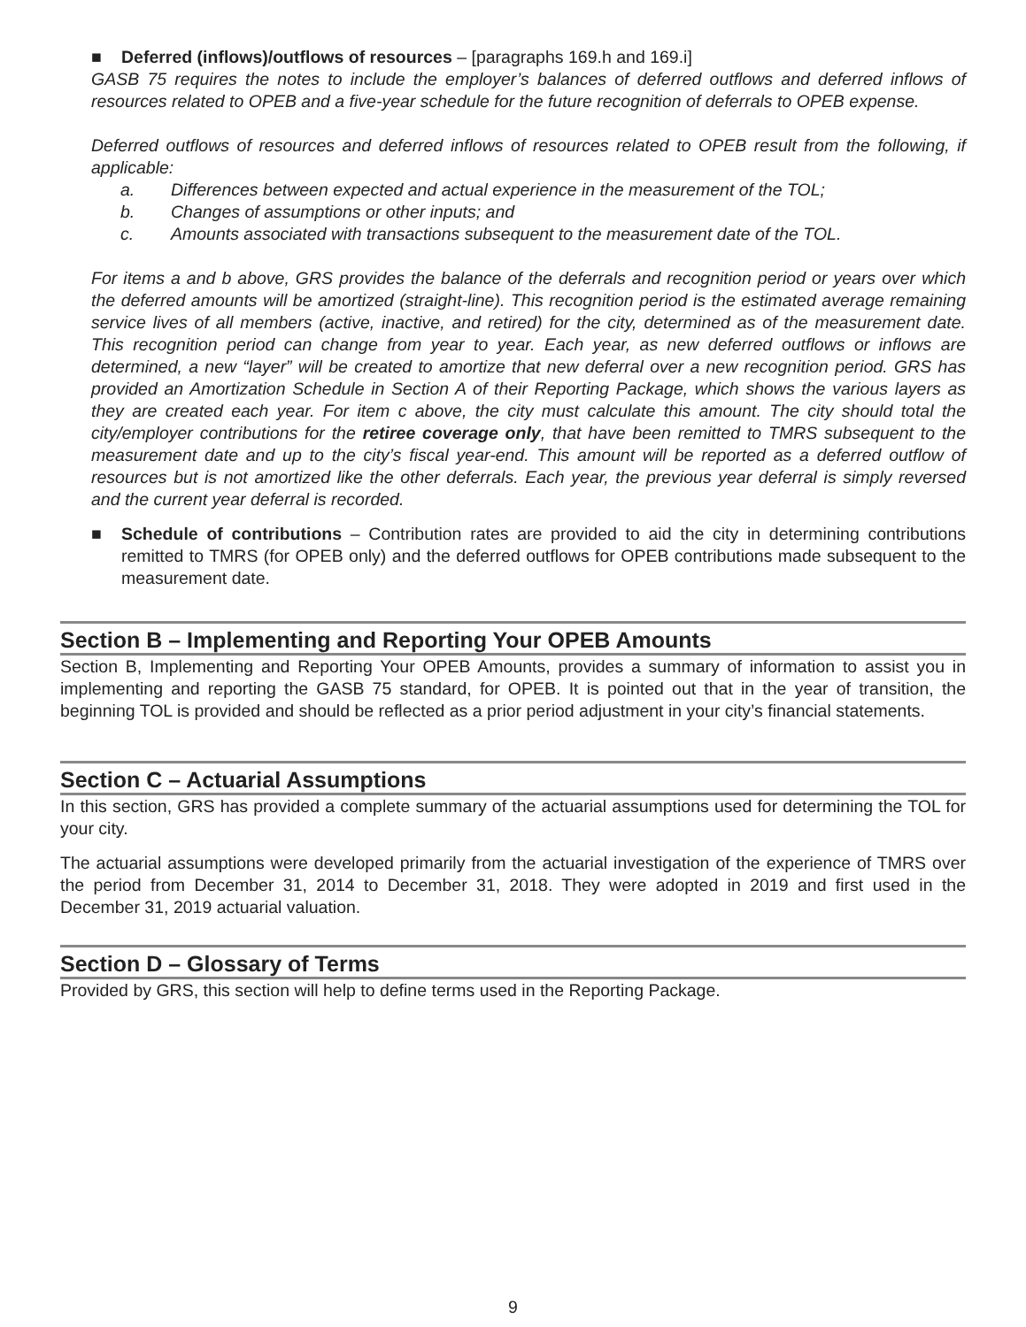■ Deferred (inflows)/outflows of resources – [paragraphs 169.h and 169.i]
GASB 75 requires the notes to include the employer’s balances of deferred outflows and deferred inflows of resources related to OPEB and a five-year schedule for the future recognition of deferrals to OPEB expense.
Deferred outflows of resources and deferred inflows of resources related to OPEB result from the following, if applicable:
a. Differences between expected and actual experience in the measurement of the TOL;
b. Changes of assumptions or other inputs; and
c. Amounts associated with transactions subsequent to the measurement date of the TOL.
For items a and b above, GRS provides the balance of the deferrals and recognition period or years over which the deferred amounts will be amortized (straight-line). This recognition period is the estimated average remaining service lives of all members (active, inactive, and retired) for the city, determined as of the measurement date. This recognition period can change from year to year. Each year, as new deferred outflows or inflows are determined, a new “layer” will be created to amortize that new deferral over a new recognition period. GRS has provided an Amortization Schedule in Section A of their Reporting Package, which shows the various layers as they are created each year. For item c above, the city must calculate this amount. The city should total the city/employer contributions for the retiree coverage only, that have been remitted to TMRS subsequent to the measurement date and up to the city’s fiscal year-end. This amount will be reported as a deferred outflow of resources but is not amortized like the other deferrals. Each year, the previous year deferral is simply reversed and the current year deferral is recorded.
■ Schedule of contributions – Contribution rates are provided to aid the city in determining contributions remitted to TMRS (for OPEB only) and the deferred outflows for OPEB contributions made subsequent to the measurement date.
Section B – Implementing and Reporting Your OPEB Amounts
Section B, Implementing and Reporting Your OPEB Amounts, provides a summary of information to assist you in implementing and reporting the GASB 75 standard, for OPEB. It is pointed out that in the year of transition, the beginning TOL is provided and should be reflected as a prior period adjustment in your city’s financial statements.
Section C – Actuarial Assumptions
In this section, GRS has provided a complete summary of the actuarial assumptions used for determining the TOL for your city.
The actuarial assumptions were developed primarily from the actuarial investigation of the experience of TMRS over the period from December 31, 2014 to December 31, 2018. They were adopted in 2019 and first used in the December 31, 2019 actuarial valuation.
Section D – Glossary of Terms
Provided by GRS, this section will help to define terms used in the Reporting Package.
9